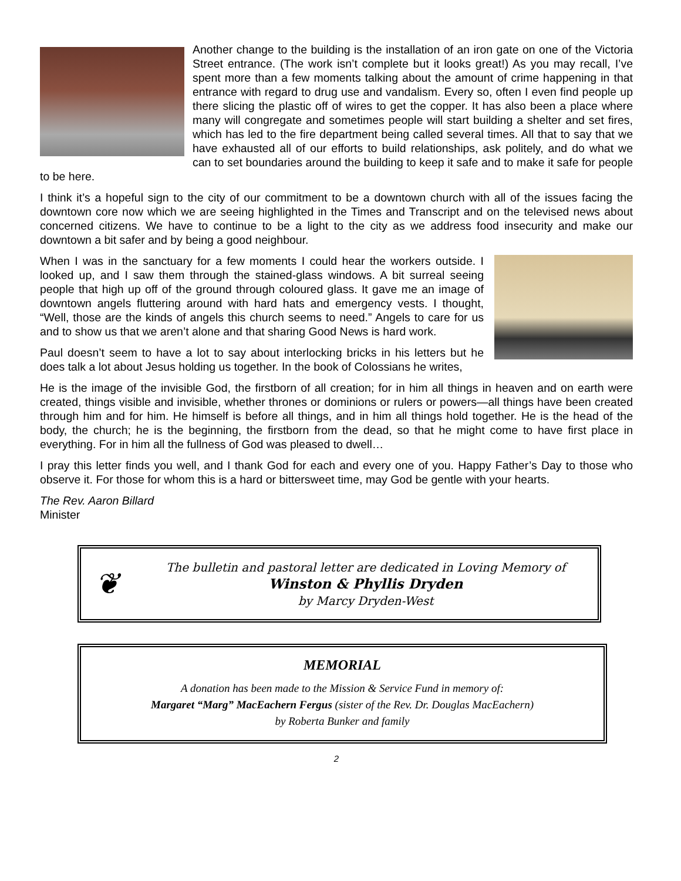Another change to the building is the installation of an iron gate on one of the Victoria Street entrance. (The work isn’t complete but it looks great!) As you may recall, I’ve spent more than a few moments talking about the amount of crime happening in that entrance with regard to drug use and vandalism. Every so, often I even find people up there slicing the plastic off of wires to get the copper. It has also been a place where many will congregate and sometimes people will start building a shelter and set fires, which has led to the fire department being called several times. All that to say that we have exhausted all of our efforts to build relationships, ask politely, and do what we can to set boundaries around the building to keep it safe and to make it safe for people to be here.
I think it’s a hopeful sign to the city of our commitment to be a downtown church with all of the issues facing the downtown core now which we are seeing highlighted in the Times and Transcript and on the televised news about concerned citizens. We have to continue to be a light to the city as we address food insecurity and make our downtown a bit safer and by being a good neighbour.
When I was in the sanctuary for a few moments I could hear the workers outside. I looked up, and I saw them through the stained-glass windows. A bit surreal seeing people that high up off of the ground through coloured glass. It gave me an image of downtown angels fluttering around with hard hats and emergency vests. I thought, “Well, those are the kinds of angels this church seems to need.” Angels to care for us and to show us that we aren’t alone and that sharing Good News is hard work.
Paul doesn’t seem to have a lot to say about interlocking bricks in his letters but he does talk a lot about Jesus holding us together. In the book of Colossians he writes,
He is the image of the invisible God, the firstborn of all creation; for in him all things in heaven and on earth were created, things visible and invisible, whether thrones or dominions or rulers or powers—all things have been created through him and for him. He himself is before all things, and in him all things hold together. He is the head of the body, the church; he is the beginning, the firstborn from the dead, so that he might come to have first place in everything. For in him all the fullness of God was pleased to dwell…
I pray this letter finds you well, and I thank God for each and every one of you. Happy Father’s Day to those who observe it. For those for whom this is a hard or bittersweet time, may God be gentle with your hearts.
The Rev. Aaron Billard
Minister
❦
The bulletin and pastoral letter are dedicated in Loving Memory of
Winston & Phyllis Dryden
by Marcy Dryden-West
MEMORIAL
A donation has been made to the Mission & Service Fund in memory of:
Margaret “Marg” MacEachern Fergus (sister of the Rev. Dr. Douglas MacEachern)
by Roberta Bunker and family
2